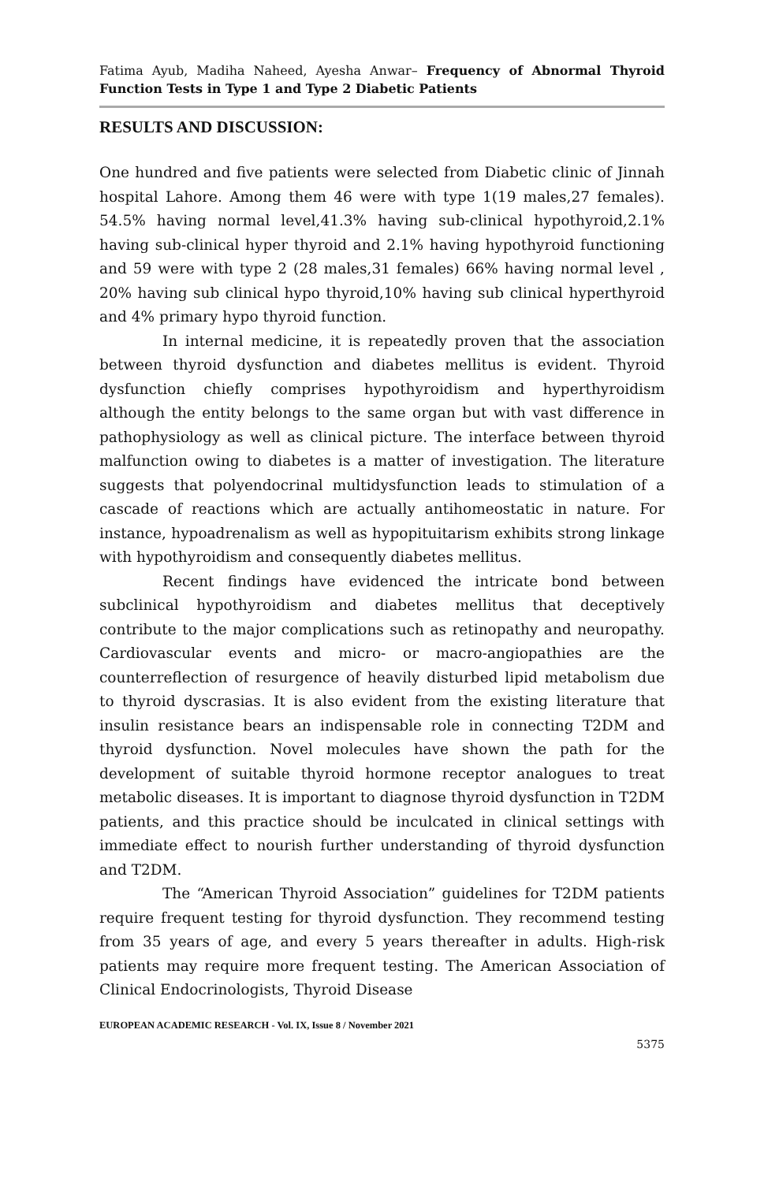Fatima Ayub, Madiha Naheed, Ayesha Anwar– Frequency of Abnormal Thyroid Function Tests in Type 1 and Type 2 Diabetic Patients
RESULTS AND DISCUSSION:
One hundred and five patients were selected from Diabetic clinic of Jinnah hospital Lahore. Among them 46 were with type 1(19 males,27 females). 54.5% having normal level,41.3% having sub-clinical hypothyroid,2.1% having sub-clinical hyper thyroid and 2.1% having hypothyroid functioning and 59 were with type 2 (28 males,31 females) 66% having normal level , 20% having sub clinical hypo thyroid,10% having sub clinical hyperthyroid and 4% primary hypo thyroid function.
In internal medicine, it is repeatedly proven that the association between thyroid dysfunction and diabetes mellitus is evident. Thyroid dysfunction chiefly comprises hypothyroidism and hyperthyroidism although the entity belongs to the same organ but with vast difference in pathophysiology as well as clinical picture. The interface between thyroid malfunction owing to diabetes is a matter of investigation. The literature suggests that polyendocrinal multidysfunction leads to stimulation of a cascade of reactions which are actually antihomeostatic in nature. For instance, hypoadrenalism as well as hypopituitarism exhibits strong linkage with hypothyroidism and consequently diabetes mellitus.
Recent findings have evidenced the intricate bond between subclinical hypothyroidism and diabetes mellitus that deceptively contribute to the major complications such as retinopathy and neuropathy. Cardiovascular events and micro- or macro-angiopathies are the counterreflection of resurgence of heavily disturbed lipid metabolism due to thyroid dyscrasias. It is also evident from the existing literature that insulin resistance bears an indispensable role in connecting T2DM and thyroid dysfunction. Novel molecules have shown the path for the development of suitable thyroid hormone receptor analogues to treat metabolic diseases. It is important to diagnose thyroid dysfunction in T2DM patients, and this practice should be inculcated in clinical settings with immediate effect to nourish further understanding of thyroid dysfunction and T2DM.
The “American Thyroid Association” guidelines for T2DM patients require frequent testing for thyroid dysfunction. They recommend testing from 35 years of age, and every 5 years thereafter in adults. High-risk patients may require more frequent testing. The American Association of Clinical Endocrinologists, Thyroid Disease
EUROPEAN ACADEMIC RESEARCH - Vol. IX, Issue 8 / November 2021
5375